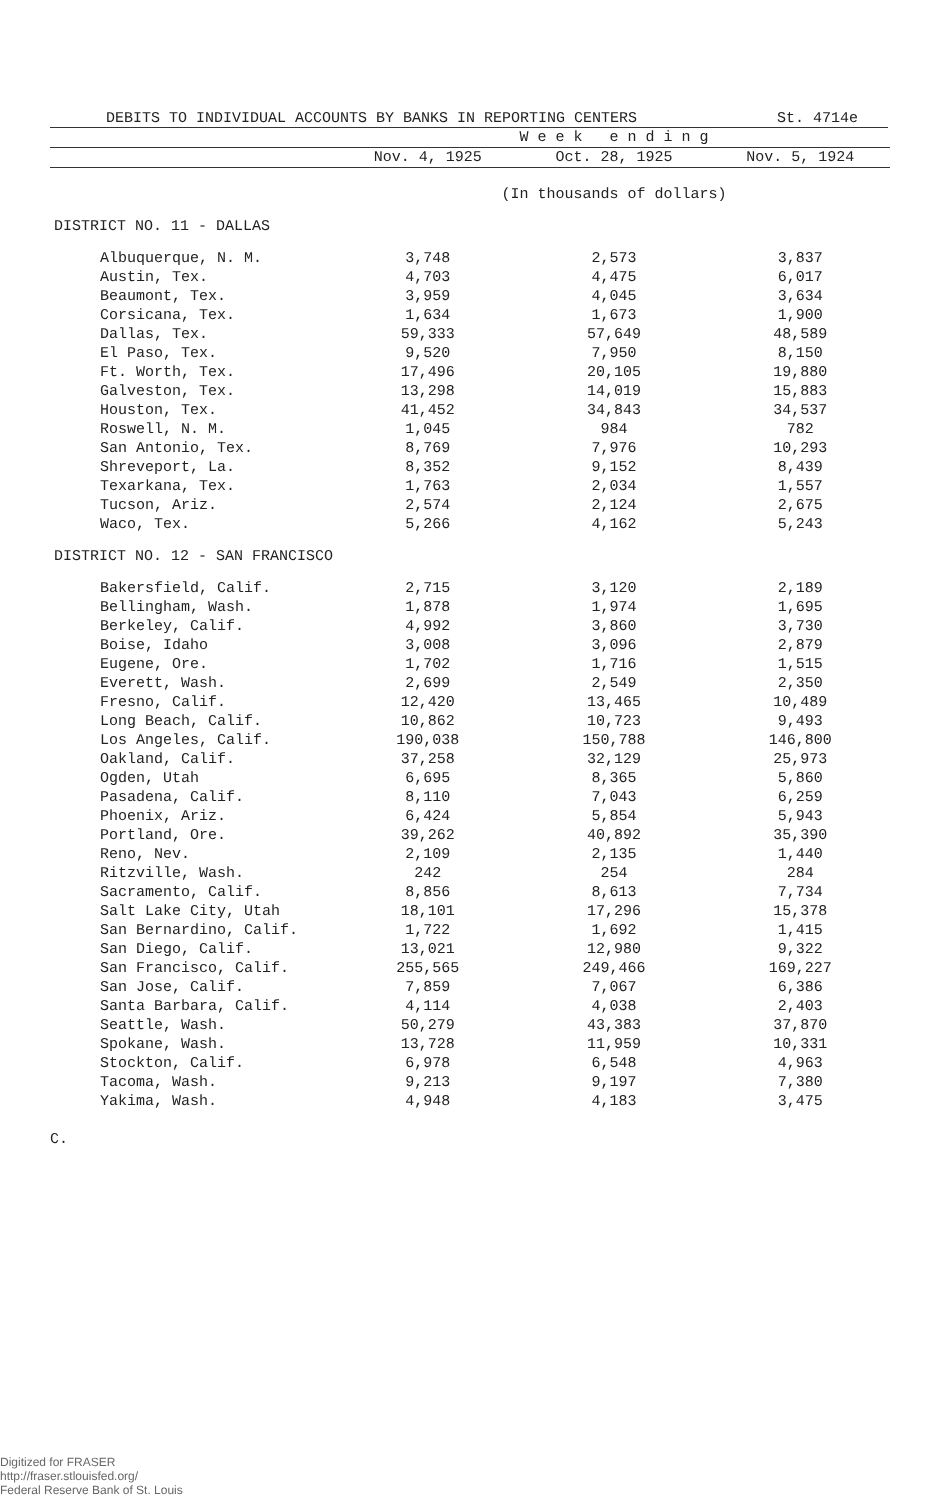DEBITS TO INDIVIDUAL ACCOUNTS BY BANKS IN REPORTING CENTERS St. 4714e
| | W e e k e n d i n g | | |
| --- | --- | --- | --- |
| | Nov. 4, 1925 | Oct. 28, 1925 | Nov. 5, 1924 |
| | (In thousands of dollars) | | |
| DISTRICT NO. 11 - DALLAS | | | |
| Albuquerque, N. M. | 3,748 | 2,573 | 3,837 |
| Austin, Tex. | 4,703 | 4,475 | 6,017 |
| Beaumont, Tex. | 3,959 | 4,045 | 3,634 |
| Corsicana, Tex. | 1,634 | 1,673 | 1,900 |
| Dallas, Tex. | 59,333 | 57,649 | 48,589 |
| El Paso, Tex. | 9,520 | 7,950 | 8,150 |
| Ft. Worth, Tex. | 17,496 | 20,105 | 19,880 |
| Galveston, Tex. | 13,298 | 14,019 | 15,883 |
| Houston, Tex. | 41,452 | 34,843 | 34,537 |
| Roswell, N. M. | 1,045 | 984 | 782 |
| San Antonio, Tex. | 8,769 | 7,976 | 10,293 |
| Shreveport, La. | 8,352 | 9,152 | 8,439 |
| Texarkana, Tex. | 1,763 | 2,034 | 1,557 |
| Tucson, Ariz. | 2,574 | 2,124 | 2,675 |
| Waco, Tex. | 5,266 | 4,162 | 5,243 |
| DISTRICT NO. 12 - SAN FRANCISCO | | | |
| Bakersfield, Calif. | 2,715 | 3,120 | 2,189 |
| Bellingham, Wash. | 1,878 | 1,974 | 1,695 |
| Berkeley, Calif. | 4,992 | 3,860 | 3,730 |
| Boise, Idaho | 3,008 | 3,096 | 2,879 |
| Eugene, Ore. | 1,702 | 1,716 | 1,515 |
| Everett, Wash. | 2,699 | 2,549 | 2,350 |
| Fresno, Calif. | 12,420 | 13,465 | 10,489 |
| Long Beach, Calif. | 10,862 | 10,723 | 9,493 |
| Los Angeles, Calif. | 190,038 | 150,788 | 146,800 |
| Oakland, Calif. | 37,258 | 32,129 | 25,973 |
| Ogden, Utah | 6,695 | 8,365 | 5,860 |
| Pasadena, Calif. | 8,110 | 7,043 | 6,259 |
| Phoenix, Ariz. | 6,424 | 5,854 | 5,943 |
| Portland, Ore. | 39,262 | 40,892 | 35,390 |
| Reno, Nev. | 2,109 | 2,135 | 1,440 |
| Ritzville, Wash. | 242 | 254 | 284 |
| Sacramento, Calif. | 8,856 | 8,613 | 7,734 |
| Salt Lake City, Utah | 18,101 | 17,296 | 15,378 |
| San Bernardino, Calif. | 1,722 | 1,692 | 1,415 |
| San Diego, Calif. | 13,021 | 12,980 | 9,322 |
| San Francisco, Calif. | 255,565 | 249,466 | 169,227 |
| San Jose, Calif. | 7,859 | 7,067 | 6,386 |
| Santa Barbara, Calif. | 4,114 | 4,038 | 2,403 |
| Seattle, Wash. | 50,279 | 43,383 | 37,870 |
| Spokane, Wash. | 13,728 | 11,959 | 10,331 |
| Stockton, Calif. | 6,978 | 6,548 | 4,963 |
| Tacoma, Wash. | 9,213 | 9,197 | 7,380 |
| Yakima, Wash. | 4,948 | 4,183 | 3,475 |
C.
Digitized for FRASER
http://fraser.stlouisfed.org/
Federal Reserve Bank of St. Louis